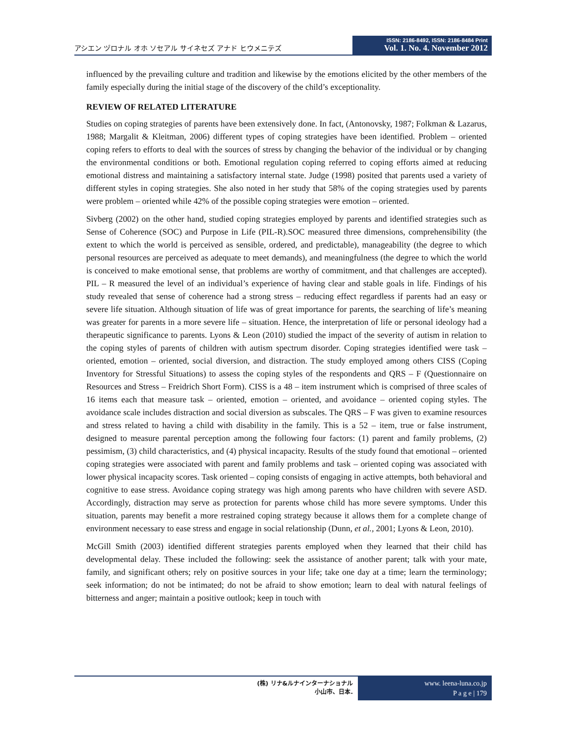アシエン ヅロナル オホ ソセアル サイネセズ アナド ヒウメニテズ
ISSN: 2186-8492, ISSN: 2186-8484 Print
Vol. 1. No. 4. November 2012
influenced by the prevailing culture and tradition and likewise by the emotions elicited by the other members of the family especially during the initial stage of the discovery of the child’s exceptionality.
REVIEW OF RELATED LITERATURE
Studies on coping strategies of parents have been extensively done. In fact, (Antonovsky, 1987; Folkman & Lazarus, 1988; Margalit & Kleitman, 2006) different types of coping strategies have been identified. Problem – oriented coping refers to efforts to deal with the sources of stress by changing the behavior of the individual or by changing the environmental conditions or both. Emotional regulation coping referred to coping efforts aimed at reducing emotional distress and maintaining a satisfactory internal state. Judge (1998) posited that parents used a variety of different styles in coping strategies. She also noted in her study that 58% of the coping strategies used by parents were problem – oriented while 42% of the possible coping strategies were emotion – oriented.
Sivberg (2002) on the other hand, studied coping strategies employed by parents and identified strategies such as Sense of Coherence (SOC) and Purpose in Life (PIL-R).SOC measured three dimensions, comprehensibility (the extent to which the world is perceived as sensible, ordered, and predictable), manageability (the degree to which personal resources are perceived as adequate to meet demands), and meaningfulness (the degree to which the world is conceived to make emotional sense, that problems are worthy of commitment, and that challenges are accepted). PIL – R measured the level of an individual’s experience of having clear and stable goals in life. Findings of his study revealed that sense of coherence had a strong stress – reducing effect regardless if parents had an easy or severe life situation. Although situation of life was of great importance for parents, the searching of life’s meaning was greater for parents in a more severe life – situation. Hence, the interpretation of life or personal ideology had a therapeutic significance to parents. Lyons & Leon (2010) studied the impact of the severity of autism in relation to the coping styles of parents of children with autism spectrum disorder. Coping strategies identified were task – oriented, emotion – oriented, social diversion, and distraction. The study employed among others CISS (Coping Inventory for Stressful Situations) to assess the coping styles of the respondents and QRS – F (Questionnaire on Resources and Stress – Freidrich Short Form). CISS is a 48 – item instrument which is comprised of three scales of 16 items each that measure task – oriented, emotion – oriented, and avoidance – oriented coping styles. The avoidance scale includes distraction and social diversion as subscales. The QRS – F was given to examine resources and stress related to having a child with disability in the family. This is a 52 – item, true or false instrument, designed to measure parental perception among the following four factors: (1) parent and family problems, (2) pessimism, (3) child characteristics, and (4) physical incapacity. Results of the study found that emotional – oriented coping strategies were associated with parent and family problems and task – oriented coping was associated with lower physical incapacity scores. Task oriented – coping consists of engaging in active attempts, both behavioral and cognitive to ease stress. Avoidance coping strategy was high among parents who have children with severe ASD. Accordingly, distraction may serve as protection for parents whose child has more severe symptoms. Under this situation, parents may benefit a more restrained coping strategy because it allows them for a complete change of environment necessary to ease stress and engage in social relationship (Dunn, et al., 2001; Lyons & Leon, 2010).
McGill Smith (2003) identified different strategies parents employed when they learned that their child has developmental delay. These included the following: seek the assistance of another parent; talk with your mate, family, and significant others; rely on positive sources in your life; take one day at a time; learn the terminology; seek information; do not be intimated; do not be afraid to show emotion; learn to deal with natural feelings of bitterness and anger; maintain a positive outlook; keep in touch with
(株) リナ&ルナインターナショナル
小山市、日本.
www. leena-luna.co.jp
P a g e | 179